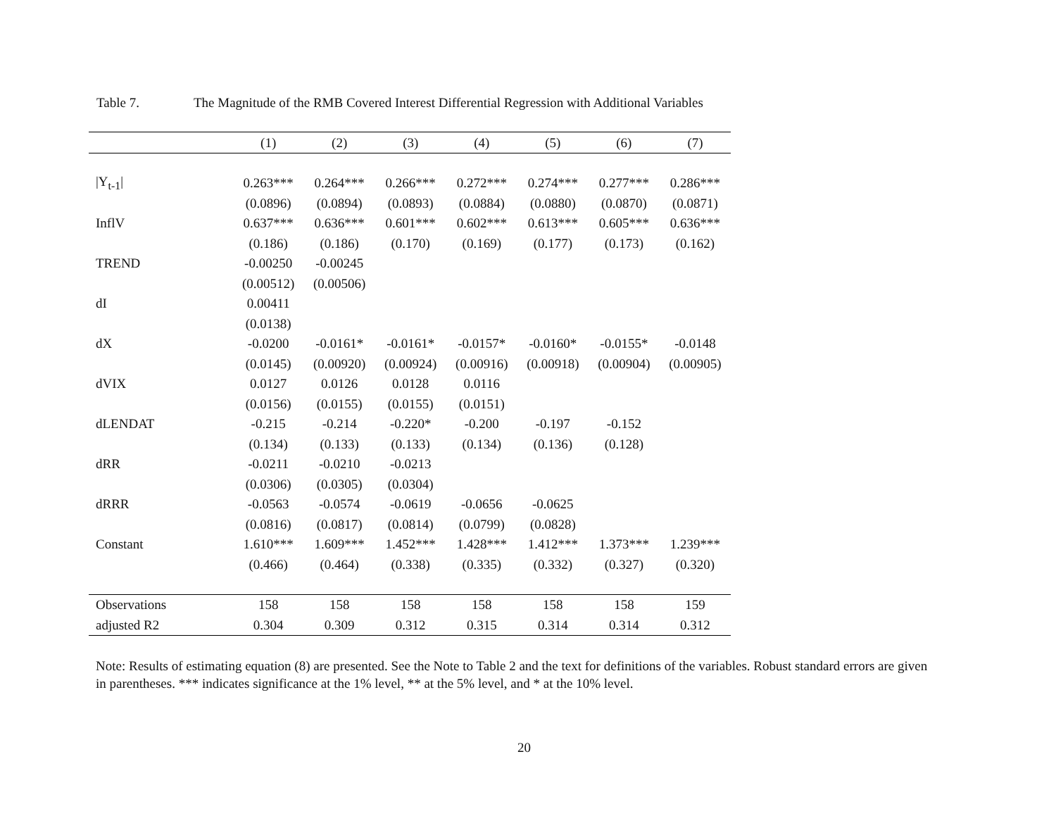Table 7. The Magnitude of the RMB Covered Interest Differential Regression with Additional Variables
| | (1) | (2) | (3) | (4) | (5) | (6) | (7) |
| --- | --- | --- | --- | --- | --- | --- | --- |
| /Y<sub>t-1</sub>/ | 0.263*** | 0.264*** | 0.266*** | 0.272*** | 0.274*** | 0.277*** | 0.286*** |
| | (0.0896) | (0.0894) | (0.0893) | (0.0884) | (0.0880) | (0.0870) | (0.0871) |
| InflV | 0.637*** | 0.636*** | 0.601*** | 0.602*** | 0.613*** | 0.605*** | 0.636*** |
| | (0.186) | (0.186) | (0.170) | (0.169) | (0.177) | (0.173) | (0.162) |
| TREND | -0.00250 | -0.00245 | | | | | |
| | (0.00512) | (0.00506) | | | | | |
| dI | 0.00411 | | | | | | |
| | (0.0138) | | | | | | |
| dX | -0.0200 | -0.0161* | -0.0161* | -0.0157* | -0.0160* | -0.0155* | -0.0148 |
| | (0.0145) | (0.00920) | (0.00924) | (0.00916) | (0.00918) | (0.00904) | (0.00905) |
| dVIX | 0.0127 | 0.0126 | 0.0128 | 0.0116 | | | |
| | (0.0156) | (0.0155) | (0.0155) | (0.0151) | | | |
| dLENDAT | -0.215 | -0.214 | -0.220* | -0.200 | -0.197 | -0.152 | |
| | (0.134) | (0.133) | (0.133) | (0.134) | (0.136) | (0.128) | |
| dRR | -0.0211 | -0.0210 | -0.0213 | | | | |
| | (0.0306) | (0.0305) | (0.0304) | | | | |
| dRRR | -0.0563 | -0.0574 | -0.0619 | -0.0656 | -0.0625 | | |
| | (0.0816) | (0.0817) | (0.0814) | (0.0799) | (0.0828) | | |
| Constant | 1.610*** | 1.609*** | 1.452*** | 1.428*** | 1.412*** | 1.373*** | 1.239*** |
| | (0.466) | (0.464) | (0.338) | (0.335) | (0.332) | (0.327) | (0.320) |
| Observations | 158 | 158 | 158 | 158 | 158 | 158 | 159 |
| adjusted R2 | 0.304 | 0.309 | 0.312 | 0.315 | 0.314 | 0.314 | 0.312 |
Note: Results of estimating equation (8) are presented. See the Note to Table 2 and the text for definitions of the variables. Robust standard errors are given in parentheses. *** indicates significance at the 1% level, ** at the 5% level, and * at the 10% level.
20